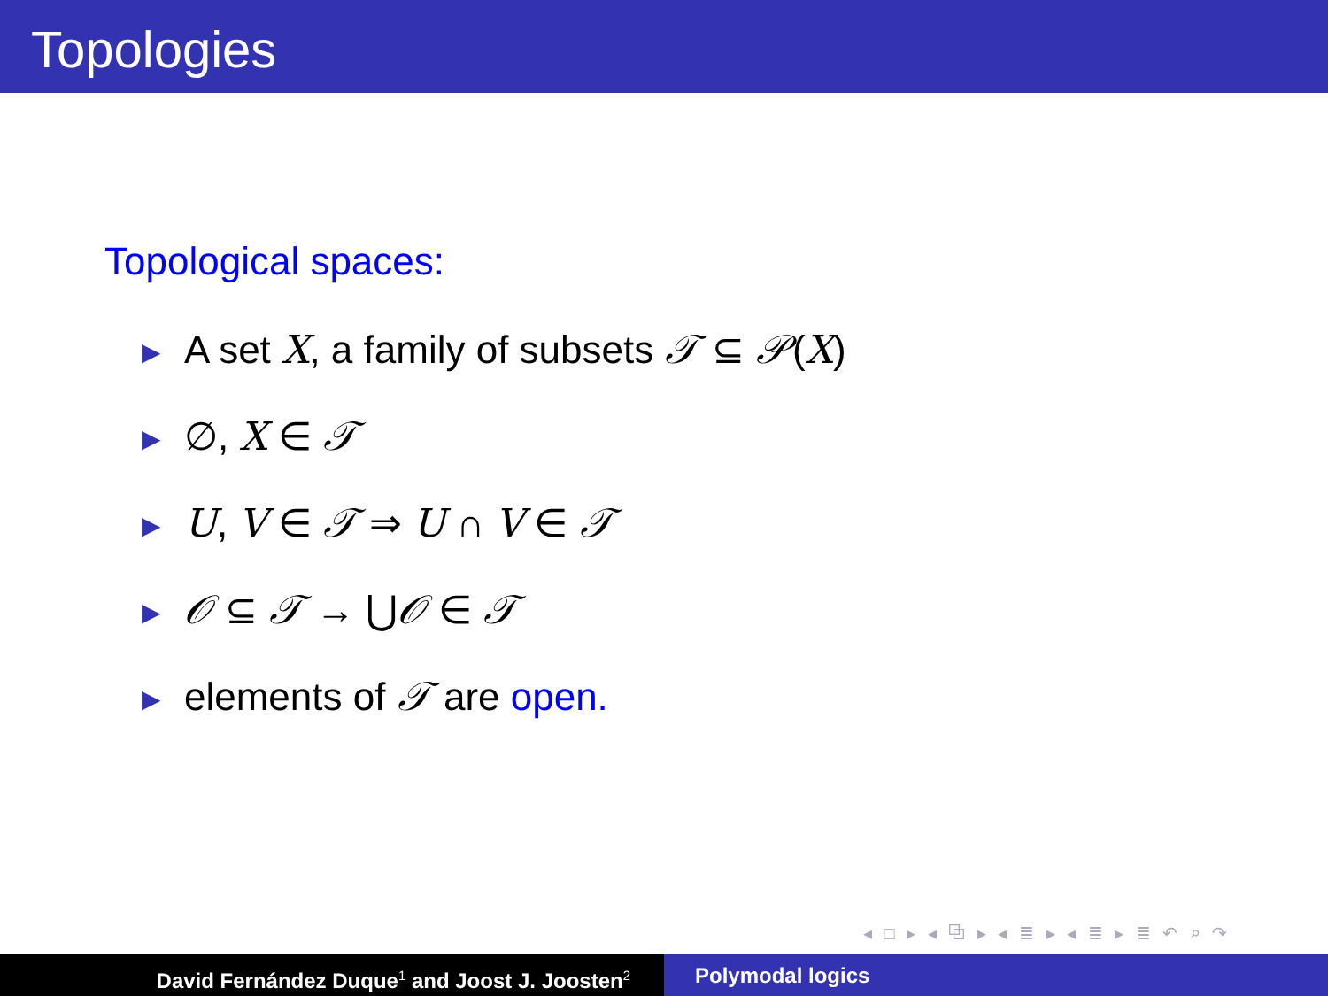Topologies
Topological spaces:
▶ A set X, a family of subsets 𝒯 ⊆ 𝒫(X)
▶ ∅, X ∈ 𝒯
▶ U, V ∈ 𝒯 ⇒ U ∩ V ∈ 𝒯
▶ 𝒪 ⊆ 𝒯 → ⋃𝒪 ∈ 𝒯
▶ elements of 𝒯 are open.
◂ □ ▸ ◂ ⧉ ▸ ◂ ≣ ▸ ◂ ≣ ▸ ≣ ↶ ⌕ ↷
David Fernández Duque<sup>1</sup> and Joost J. Joosten<sup>2</sup>
Polymodal logics